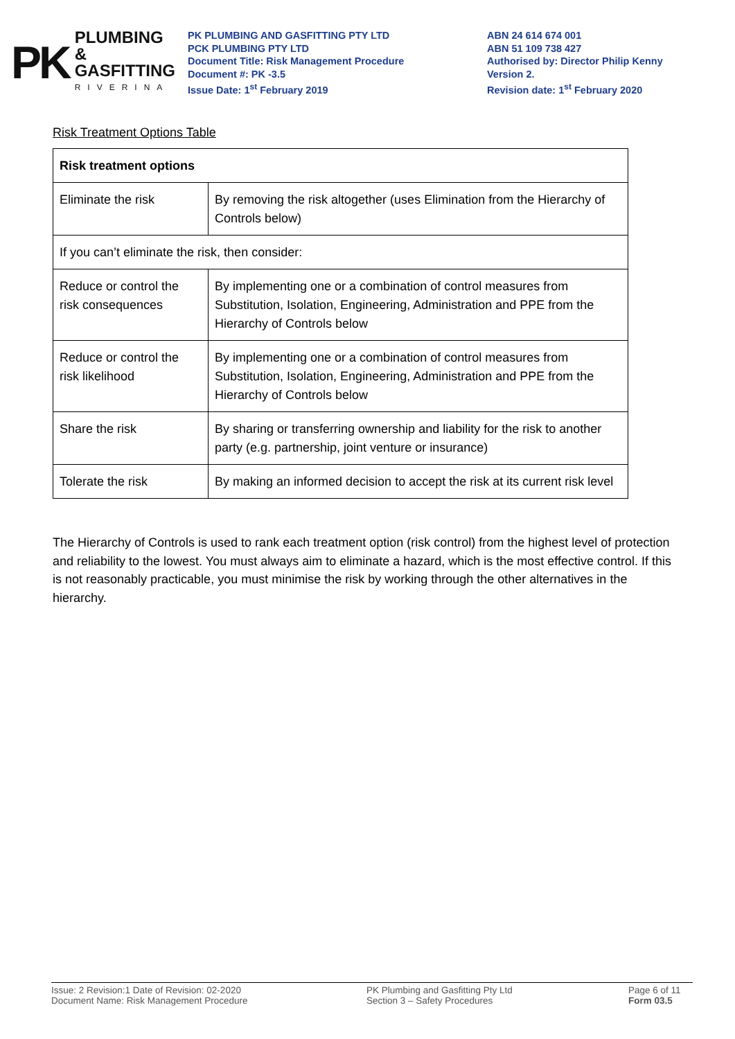PK PLUMBING &
GASFITTING
RIVERINA
PK PLUMBING AND GASFITTING PTY LTD
PCK PLUMBING PTY LTD
Document Title: Risk Management Procedure
Document #: PK -3.5
Issue Date: 1<sup>st</sup> February 2019
ABN 24 614 674 001
ABN 51 109 738 427
Authorised by: Director Philip Kenny
Version 2.
Revision date: 1<sup>st</sup> February 2020
Risk Treatment Options Table
| Risk treatment options | |
| --- | --- |
| Eliminate the risk | By removing the risk altogether (uses Elimination from the Hierarchy of Controls below) |
| If you can’t eliminate the risk, then consider: | |
| Reduce or control the risk consequences | By implementing one or a combination of control measures from Substitution, Isolation, Engineering, Administration and PPE from the Hierarchy of Controls below |
| Reduce or control the risk likelihood | By implementing one or a combination of control measures from Substitution, Isolation, Engineering, Administration and PPE from the Hierarchy of Controls below |
| Share the risk | By sharing or transferring ownership and liability for the risk to another party (e.g. partnership, joint venture or insurance) |
| Tolerate the risk | By making an informed decision to accept the risk at its current risk level |
The Hierarchy of Controls is used to rank each treatment option (risk control) from the highest level of protection and reliability to the lowest. You must always aim to eliminate a hazard, which is the most effective control. If this is not reasonably practicable, you must minimise the risk by working through the other alternatives in the hierarchy.
Issue: 2 Revision:1 Date of Revision: 02-2020
Document Name: Risk Management Procedure
PK Plumbing and Gasfitting Pty Ltd
Section 3 – Safety Procedures
Page 6 of 11
Form 03.5